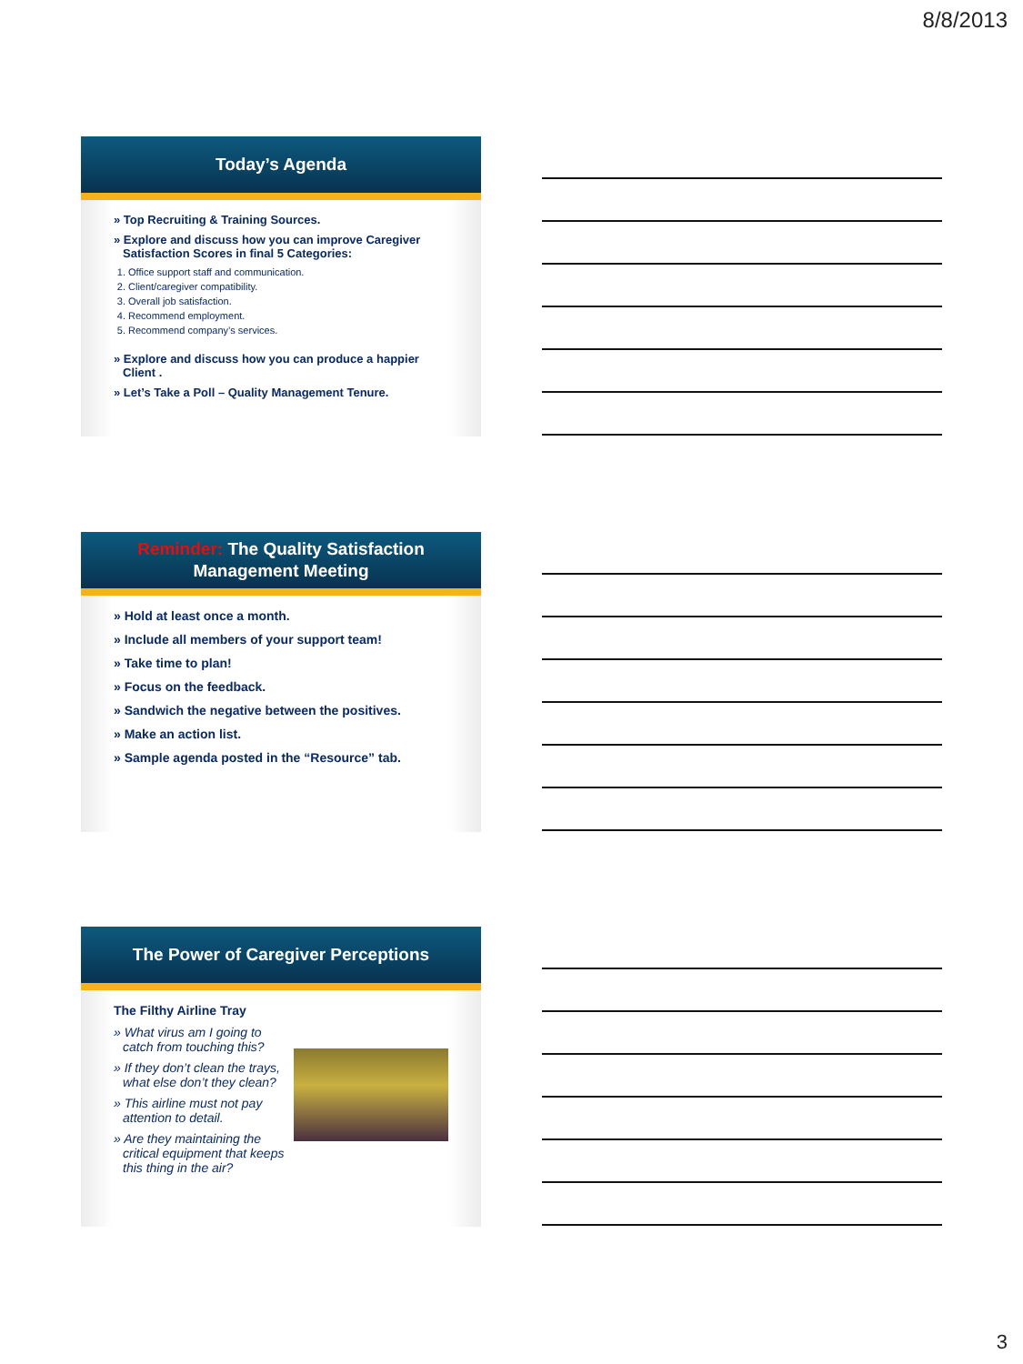8/8/2013
Today’s Agenda
» Top Recruiting & Training Sources.
» Explore and discuss how you can improve Caregiver Satisfaction Scores in final 5 Categories:
1. Office support staff and communication.
2. Client/caregiver compatibility.
3. Overall job satisfaction.
4. Recommend employment.
5. Recommend company’s services.
» Explore and discuss how you can produce a happier Client .
» Let’s Take a Poll – Quality Management Tenure.
Reminder: The Quality Satisfaction
Management Meeting
» Hold at least once a month.
» Include all members of your support team!
» Take time to plan!
» Focus on the feedback.
» Sandwich the negative between the positives.
» Make an action list.
» Sample agenda posted in the “Resource” tab.
The Power of Caregiver Perceptions
The Filthy Airline Tray
» What virus am I going to catch from touching this?
» If they don’t clean the trays, what else don’t they clean?
» This airline must not pay attention to detail.
» Are they maintaining the critical equipment that keeps this thing in the air?
3